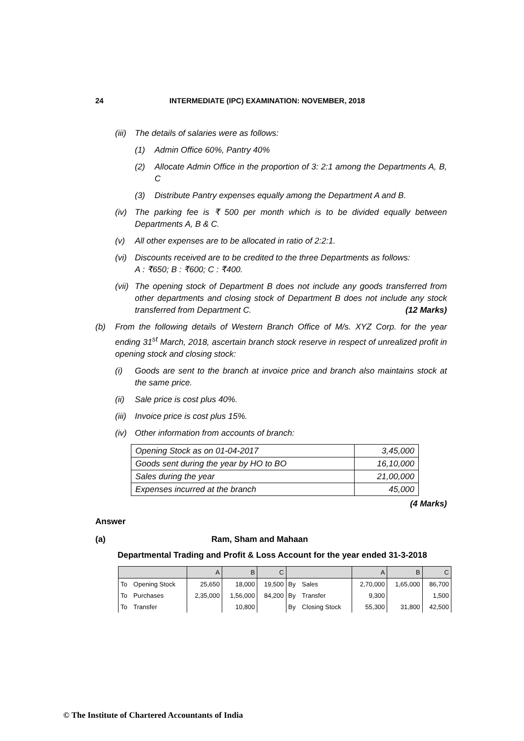24 INTERMEDIATE (IPC) EXAMINATION: NOVEMBER, 2018
(iii) The details of salaries were as follows:
(1) Admin Office 60%, Pantry 40%
(2) Allocate Admin Office in the proportion of 3: 2:1 among the Departments A, B, C
(3) Distribute Pantry expenses equally among the Department A and B.
(iv) The parking fee is ₹ 500 per month which is to be divided equally between Departments A, B & C.
(v) All other expenses are to be allocated in ratio of 2:2:1.
(vi) Discounts received are to be credited to the three Departments as follows:
A : ₹650; B : ₹600; C : ₹400.
(vii) The opening stock of Department B does not include any goods transferred from other departments and closing stock of Department B does not include any stock transferred from Department C. (12 Marks)
(b) From the following details of Western Branch Office of M/s. XYZ Corp. for the year ending 31<sup>st</sup> March, 2018, ascertain branch stock reserve in respect of unrealized profit in opening stock and closing stock:
(i) Goods are sent to the branch at invoice price and branch also maintains stock at the same price.
(ii) Sale price is cost plus 40%.
(iii) Invoice price is cost plus 15%.
(iv) Other information from accounts of branch:
| Opening Stock as on 01-04-2017 | 3,45,000 |
| Goods sent during the year by HO to BO | 16,10,000 |
| Sales during the year | 21,00,000 |
| Expenses incurred at the branch | 45,000 |
(4 Marks)
Answer
(a) Ram, Sham and Mahaan
Departmental Trading and Profit & Loss Account for the year ended 31-3-2018
| | | A | B | C | | | A | B | C |
| To | Opening Stock | 25,650 | 18,000 | 19,500 | By | Sales | 2,70,000 | 1,65,000 | 86,700 |
| To | Purchases | 2,35,000 | 1,56,000 | 84,200 | By | Transfer | 9,300 | | 1,500 |
| To | Transfer | | 10,800 | | By | Closing Stock | 55,300 | 31,800 | 42,500 |
© The Institute of Chartered Accountants of India